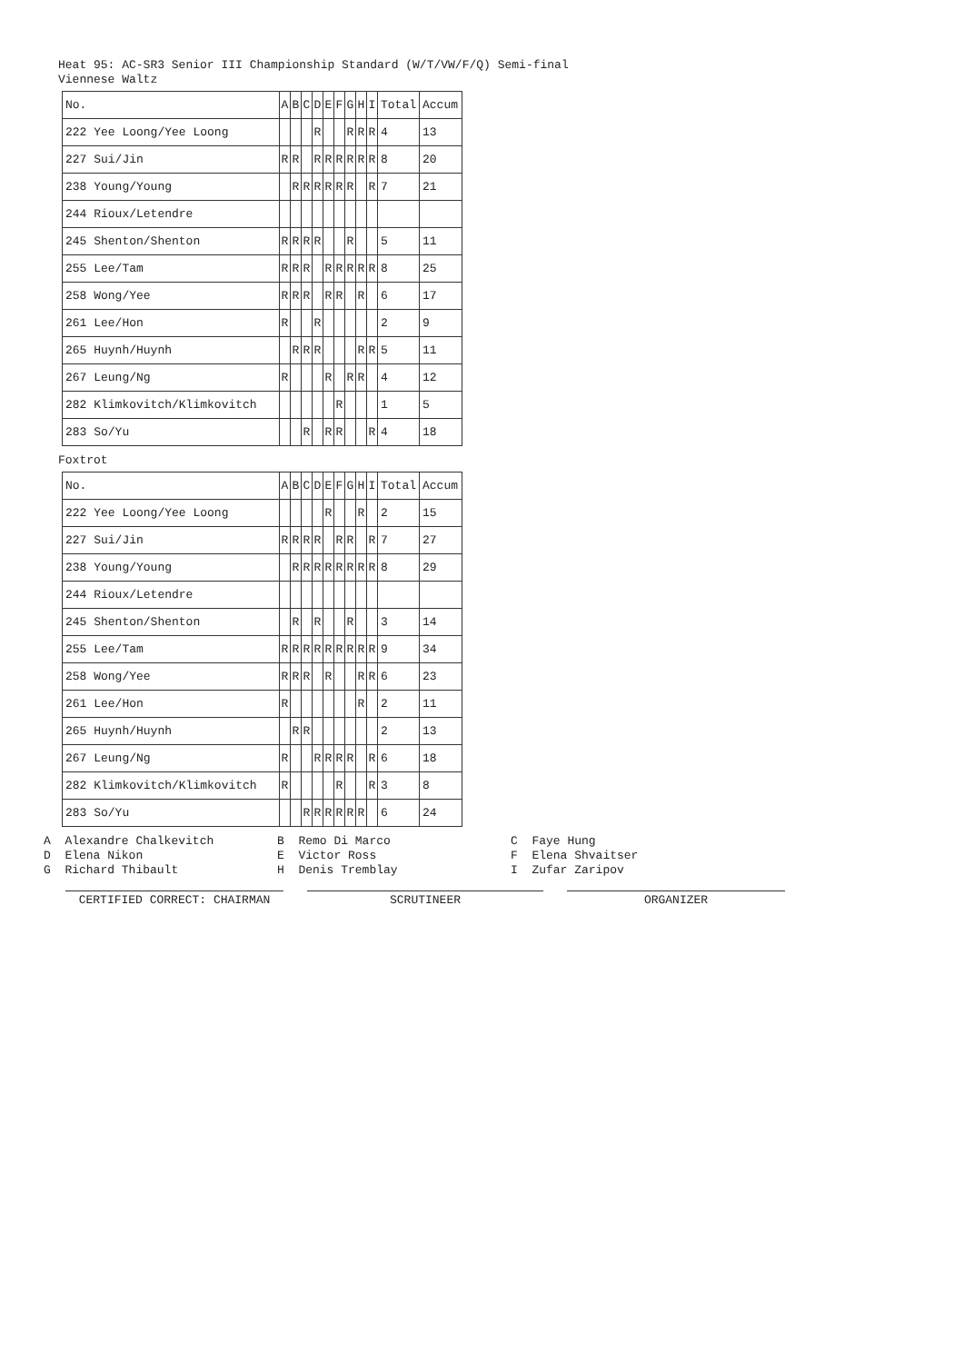Heat 95: AC-SR3 Senior III Championship Standard (W/T/VW/F/Q) Semi-final
Viennese Waltz
| No. | A | B | C | D | E | F | G | H | I | Total | Accum |
| --- | --- | --- | --- | --- | --- | --- | --- | --- | --- | --- | --- |
| 222 Yee Loong/Yee Loong | | | | R | | | R | R | R | 4 | 13 |
| 227 Sui/Jin | R | R | | R | R | R | R | R | R | 8 | 20 |
| 238 Young/Young | | R | R | R | R | R | R | | R | 7 | 21 |
| 244 Rioux/Letendre | | | | | | | | | | | |
| 245 Shenton/Shenton | R | R | R | R | | | R | | | 5 | 11 |
| 255 Lee/Tam | R | R | R | | R | R | R | R | R | 8 | 25 |
| 258 Wong/Yee | R | R | R | | R | R | | R | | 6 | 17 |
| 261 Lee/Hon | R | | | R | | | | | | 2 | 9 |
| 265 Huynh/Huynh | | R | R | R | | | | R | R | 5 | 11 |
| 267 Leung/Ng | R | | | | R | | R | R | | 4 | 12 |
| 282 Klimkovitch/Klimkovitch | | | | | | R | | | | 1 | 5 |
| 283 So/Yu | | | R | | R | R | | | R | 4 | 18 |
Foxtrot
| No. | A | B | C | D | E | F | G | H | I | Total | Accum |
| --- | --- | --- | --- | --- | --- | --- | --- | --- | --- | --- | --- |
| 222 Yee Loong/Yee Loong | | | | | R | | | R | | 2 | 15 |
| 227 Sui/Jin | R | R | R | R | | R | R | | R | 7 | 27 |
| 238 Young/Young | | R | R | R | R | R | R | R | R | 8 | 29 |
| 244 Rioux/Letendre | | | | | | | | | | | |
| 245 Shenton/Shenton | | R | | R | | | R | | | 3 | 14 |
| 255 Lee/Tam | R | R | R | R | R | R | R | R | R | 9 | 34 |
| 258 Wong/Yee | R | R | R | | R | | | R | R | 6 | 23 |
| 261 Lee/Hon | R | | | | | | | R | | 2 | 11 |
| 265 Huynh/Huynh | | R | R | | | | | | | 2 | 13 |
| 267 Leung/Ng | R | | | R | R | R | R | | R | 6 | 18 |
| 282 Klimkovitch/Klimkovitch | R | | | | | R | | | R | 3 | 8 |
| 283 So/Yu | | | R | R | R | R | R | R | | 6 | 24 |
A Alexandre Chalkevitch
B Remo Di Marco
C Faye Hung
D Elena Nikon
E Victor Ross
F Elena Shvaitser
G Richard Thibault
H Denis Tremblay
I Zufar Zaripov
CERTIFIED CORRECT: CHAIRMAN
SCRUTINEER
ORGANIZER